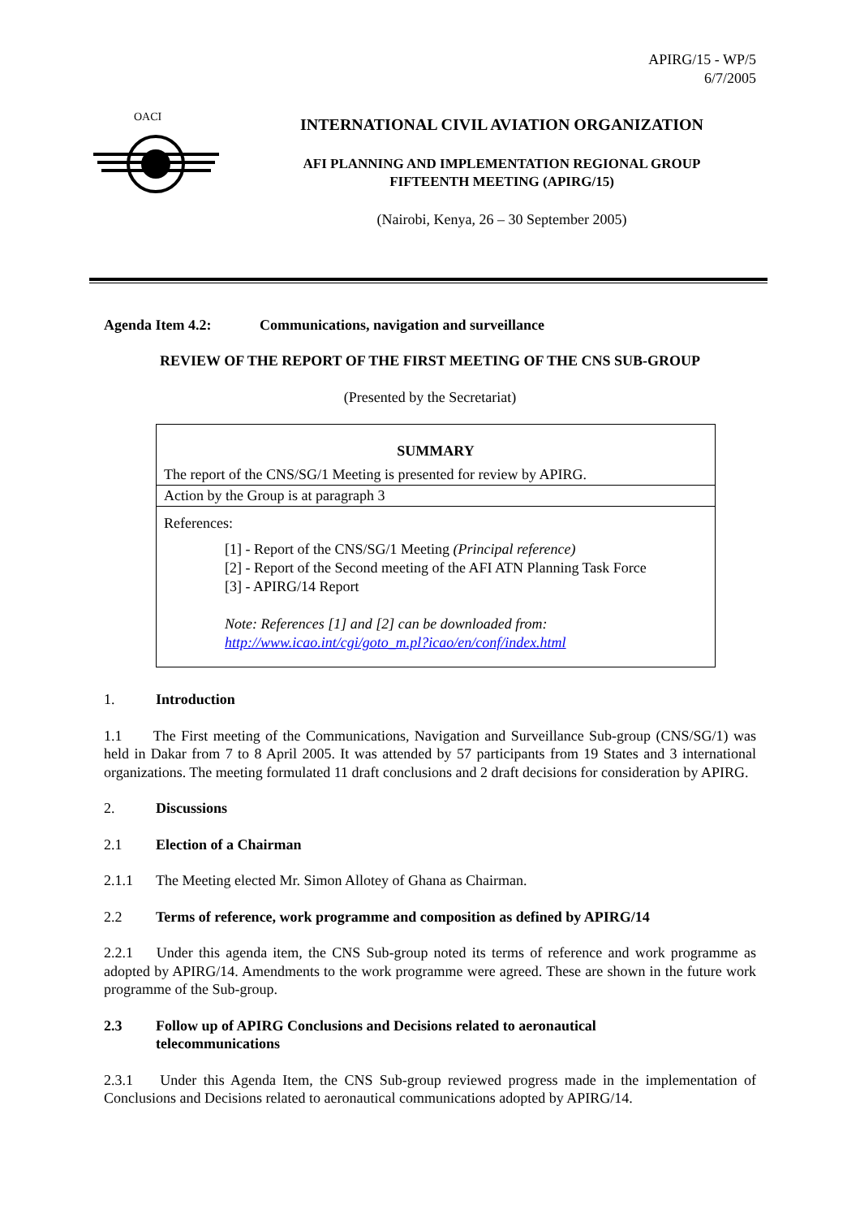APIRG/15 - WP/5
6/7/2005
OACI
INTERNATIONAL CIVIL AVIATION ORGANIZATION
AFI PLANNING AND IMPLEMENTATION REGIONAL GROUP
FIFTEENTH MEETING (APIRG/15)
(Nairobi, Kenya, 26 – 30 September 2005)
Agenda Item 4.2: Communications, navigation and surveillance
REVIEW OF THE REPORT OF THE FIRST MEETING OF THE CNS SUB-GROUP
(Presented by the Secretariat)
| SUMMARY |
| --- |
| The report of the CNS/SG/1 Meeting is presented for review by APIRG. |
| Action by the Group is at paragraph 3 |
| References: [1] - Report of the CNS/SG/1 Meeting (Principal reference) [2] - Report of the Second meeting of the AFI ATN Planning Task Force [3] - APIRG/14 Report Note: References [1] and [2] can be downloaded from: http://www.icao.int/cgi/goto_m.pl?icao/en/conf/index.html |
1. Introduction
1.1 The First meeting of the Communications, Navigation and Surveillance Sub-group (CNS/SG/1) was held in Dakar from 7 to 8 April 2005. It was attended by 57 participants from 19 States and 3 international organizations. The meeting formulated 11 draft conclusions and 2 draft decisions for consideration by APIRG.
2. Discussions
2.1 Election of a Chairman
2.1.1 The Meeting elected Mr. Simon Allotey of Ghana as Chairman.
2.2 Terms of reference, work programme and composition as defined by APIRG/14
2.2.1 Under this agenda item, the CNS Sub-group noted its terms of reference and work programme as adopted by APIRG/14. Amendments to the work programme were agreed. These are shown in the future work programme of the Sub-group.
2.3 Follow up of APIRG Conclusions and Decisions related to aeronautical
telecommunications
2.3.1 Under this Agenda Item, the CNS Sub-group reviewed progress made in the implementation of Conclusions and Decisions related to aeronautical communications adopted by APIRG/14.